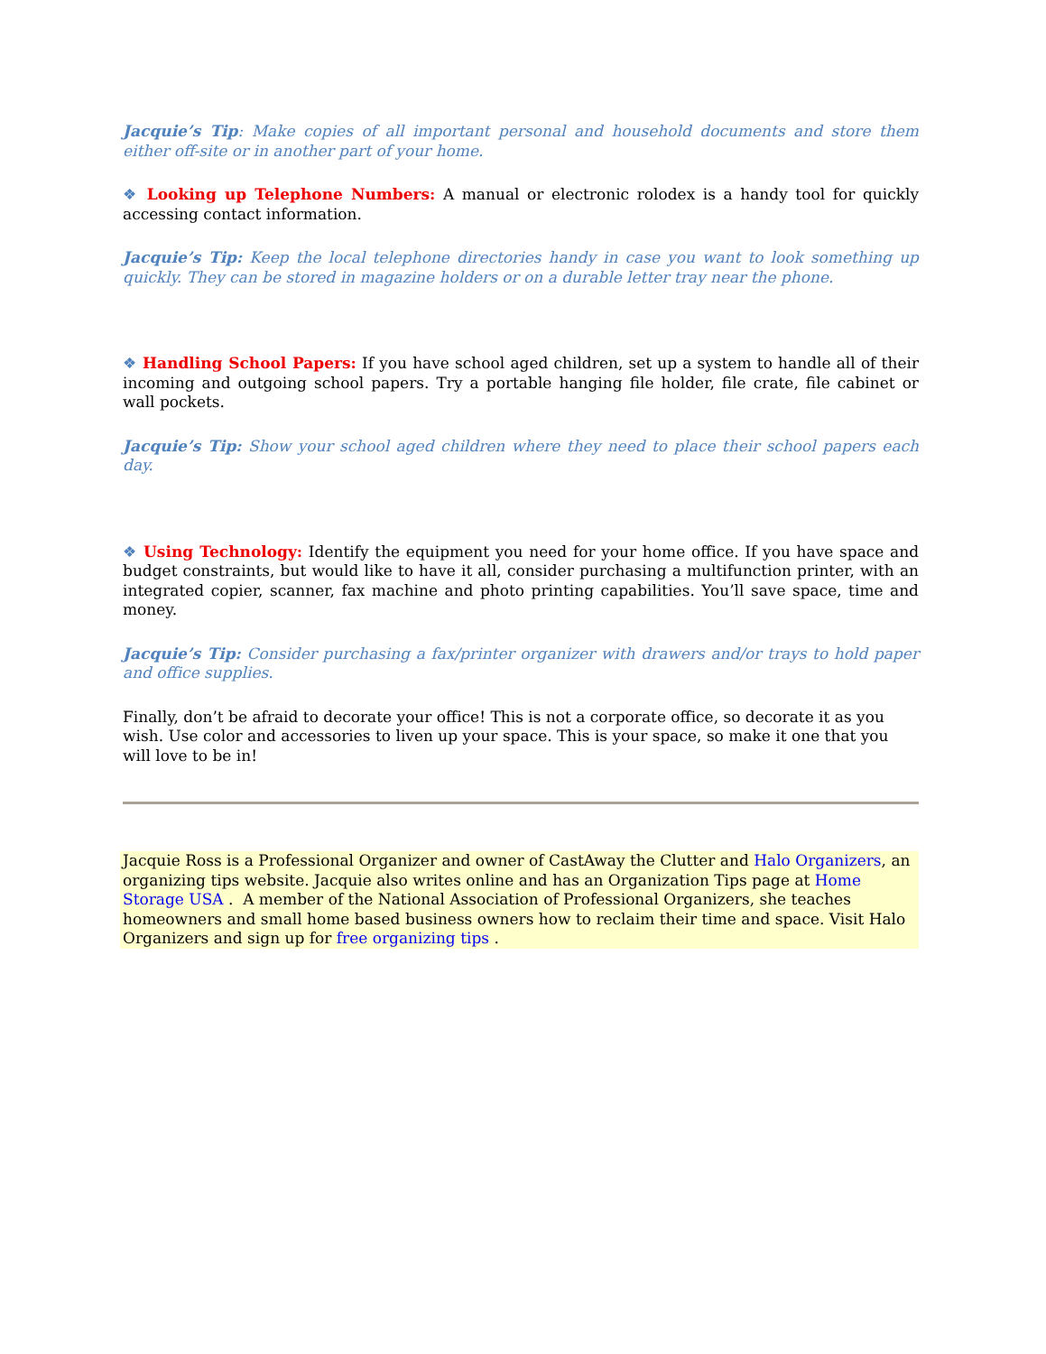Jacquie’s Tip: Make copies of all important personal and household documents and store them either off-site or in another part of your home.
❖ Looking up Telephone Numbers: A manual or electronic rolodex is a handy tool for quickly accessing contact information.
Jacquie’s Tip: Keep the local telephone directories handy in case you want to look something up quickly. They can be stored in magazine holders or on a durable letter tray near the phone.
❖ Handling School Papers: If you have school aged children, set up a system to handle all of their incoming and outgoing school papers. Try a portable hanging file holder, file crate, file cabinet or wall pockets.
Jacquie’s Tip: Show your school aged children where they need to place their school papers each day.
❖ Using Technology: Identify the equipment you need for your home office. If you have space and budget constraints, but would like to have it all, consider purchasing a multifunction printer, with an integrated copier, scanner, fax machine and photo printing capabilities. You’ll save space, time and money.
Jacquie’s Tip: Consider purchasing a fax/printer organizer with drawers and/or trays to hold paper and office supplies.
Finally, don’t be afraid to decorate your office! This is not a corporate office, so decorate it as you wish. Use color and accessories to liven up your space. This is your space, so make it one that you will love to be in!
Jacquie Ross is a Professional Organizer and owner of CastAway the Clutter and Halo Organizers, an organizing tips website. Jacquie also writes online and has an Organization Tips page at Home Storage USA . A member of the National Association of Professional Organizers, she teaches homeowners and small home based business owners how to reclaim their time and space. Visit Halo Organizers and sign up for free organizing tips .